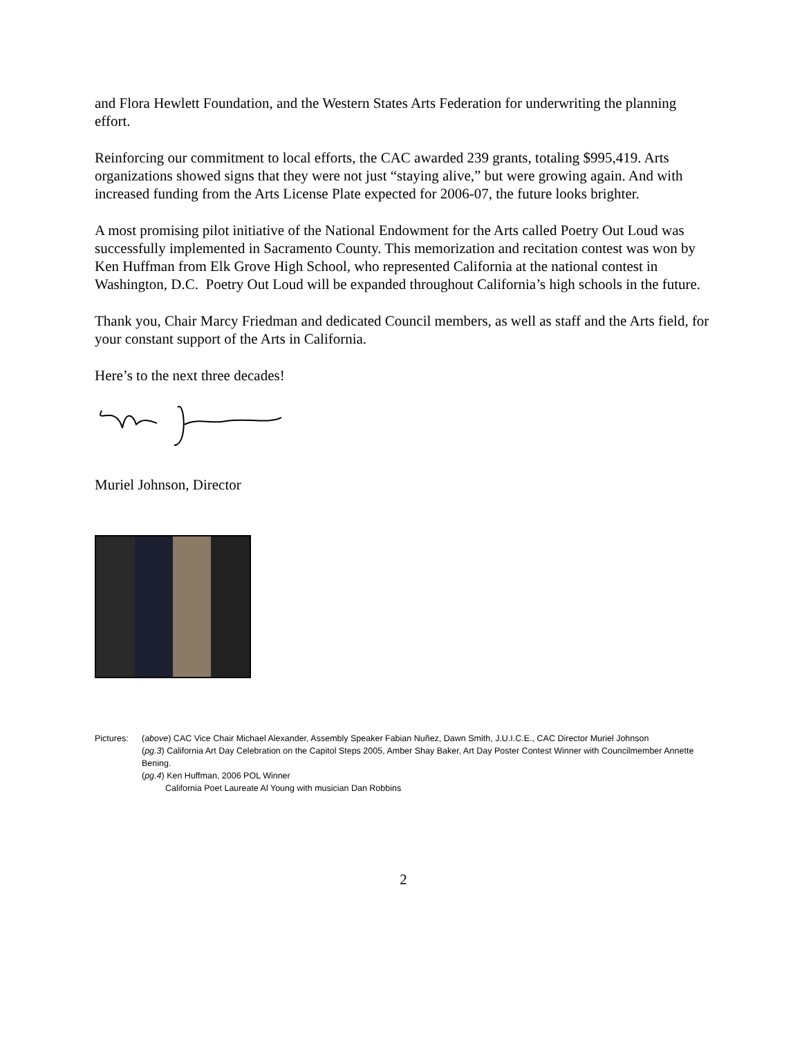and Flora Hewlett Foundation, and the Western States Arts Federation for underwriting the planning effort.
Reinforcing our commitment to local efforts, the CAC awarded 239 grants, totaling $995,419. Arts organizations showed signs that they were not just “staying alive,” but were growing again. And with increased funding from the Arts License Plate expected for 2006-07, the future looks brighter.
A most promising pilot initiative of the National Endowment for the Arts called Poetry Out Loud was successfully implemented in Sacramento County. This memorization and recitation contest was won by Ken Huffman from Elk Grove High School, who represented California at the national contest in Washington, D.C. Poetry Out Loud will be expanded throughout California’s high schools in the future.
Thank you, Chair Marcy Friedman and dedicated Council members, as well as staff and the Arts field, for your constant support of the Arts in California.
Here’s to the next three decades!
Muriel Johnson, Director
Pictures: (above) CAC Vice Chair Michael Alexander, Assembly Speaker Fabian Nuñez, Dawn Smith, J.U.I.C.E., CAC Director Muriel Johnson
(pg.3) California Art Day Celebration on the Capitol Steps 2005, Amber Shay Baker, Art Day Poster Contest Winner with Councilmember Annette Bening.
(pg.4) Ken Huffman, 2006 POL Winner
California Poet Laureate Al Young with musician Dan Robbins
2